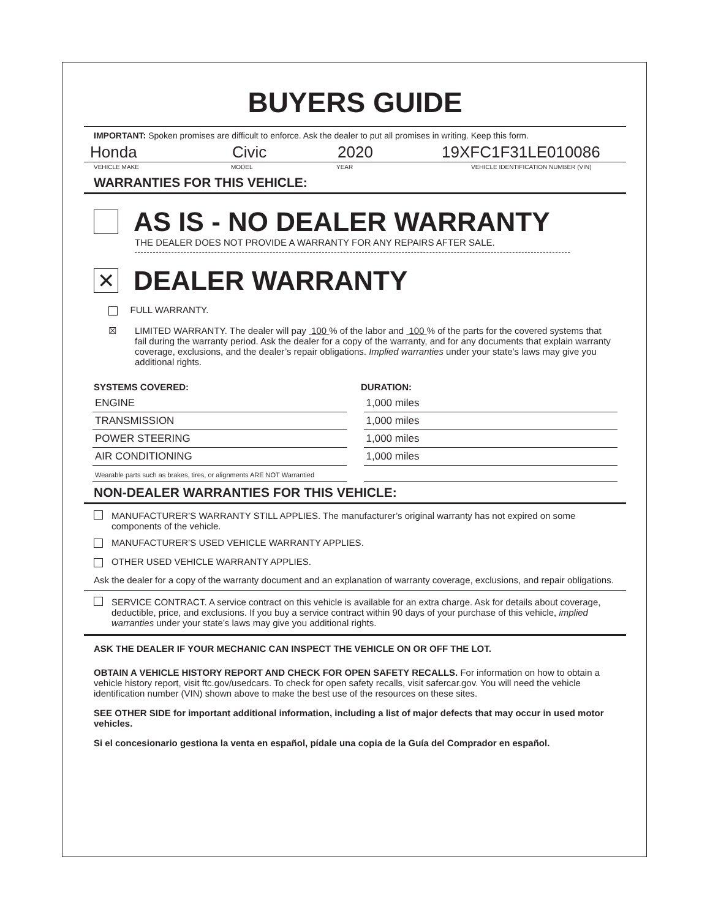BUYERS GUIDE
IMPORTANT: Spoken promises are difficult to enforce. Ask the dealer to put all promises in writing. Keep this form.
Honda Civic 2020 19XFC1F31LE010086
VEHICLE MAKE MODEL YEAR VEHICLE IDENTIFICATION NUMBER (VIN)
WARRANTIES FOR THIS VEHICLE:
AS IS - NO DEALER WARRANTY
THE DEALER DOES NOT PROVIDE A WARRANTY FOR ANY REPAIRS AFTER SALE.
✕
DEALER WARRANTY
FULL WARRANTY.
☒ LIMITED WARRANTY. The dealer will pay 100 % of the labor and 100 % of the parts for the covered systems that fail during the warranty period. Ask the dealer for a copy of the warranty, and for any documents that explain warranty coverage, exclusions, and the dealer’s repair obligations. Implied warranties under your state’s laws may give you additional rights.
SYSTEMS COVERED: DURATION:
ENGINE 1,000 miles
TRANSMISSION 1,000 miles
POWER STEERING 1,000 miles
AIR CONDITIONING 1,000 miles
Wearable parts such as brakes, tires, or alignments ARE NOT Warrantied
NON-DEALER WARRANTIES FOR THIS VEHICLE:
MANUFACTURER’S WARRANTY STILL APPLIES. The manufacturer’s original warranty has not expired on some components of the vehicle.
MANUFACTURER’S USED VEHICLE WARRANTY APPLIES.
OTHER USED VEHICLE WARRANTY APPLIES.
Ask the dealer for a copy of the warranty document and an explanation of warranty coverage, exclusions, and repair obligations.
SERVICE CONTRACT. A service contract on this vehicle is available for an extra charge. Ask for details about coverage, deductible, price, and exclusions. If you buy a service contract within 90 days of your purchase of this vehicle, implied warranties under your state’s laws may give you additional rights.
ASK THE DEALER IF YOUR MECHANIC CAN INSPECT THE VEHICLE ON OR OFF THE LOT.
OBTAIN A VEHICLE HISTORY REPORT AND CHECK FOR OPEN SAFETY RECALLS. For information on how to obtain a vehicle history report, visit ftc.gov/usedcars. To check for open safety recalls, visit safercar.gov. You will need the vehicle identification number (VIN) shown above to make the best use of the resources on these sites.
SEE OTHER SIDE for important additional information, including a list of major defects that may occur in used motor vehicles.
Si el concesionario gestiona la venta en español, pídale una copia de la Guía del Comprador en español.